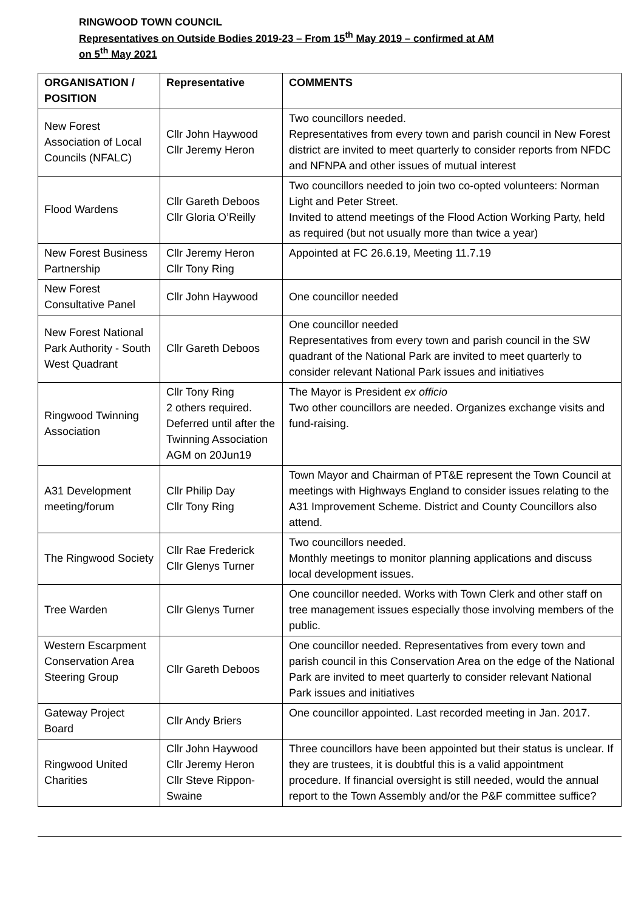RINGWOOD TOWN COUNCIL
Representatives on Outside Bodies 2019-23 – From 15<sup>th</sup> May 2019 – confirmed at AM
on 5<sup>th</sup> May 2021
| ORGANISATION / POSITION | Representative | COMMENTS |
| --- | --- | --- |
| New Forest Association of Local Councils (NFALC) | Cllr John Haywood Cllr Jeremy Heron | Two councillors needed. Representatives from every town and parish council in New Forest district are invited to meet quarterly to consider reports from NFDC and NFNPA and other issues of mutual interest |
| Flood Wardens | Cllr Gareth Deboos Cllr Gloria O’Reilly | Two councillors needed to join two co-opted volunteers: Norman Light and Peter Street. Invited to attend meetings of the Flood Action Working Party, held as required (but not usually more than twice a year) |
| New Forest Business Partnership | Cllr Jeremy Heron Cllr Tony Ring | Appointed at FC 26.6.19, Meeting 11.7.19 |
| New Forest Consultative Panel | Cllr John Haywood | One councillor needed |
| New Forest National Park Authority - South West Quadrant | Cllr Gareth Deboos | One councillor needed Representatives from every town and parish council in the SW quadrant of the National Park are invited to meet quarterly to consider relevant National Park issues and initiatives |
| Ringwood Twinning Association | Cllr Tony Ring 2 others required. Deferred until after the Twinning Association AGM on 20Jun19 | The Mayor is President ex officio Two other councillors are needed. Organizes exchange visits and fund-raising. |
| A31 Development meeting/forum | Cllr Philip Day Cllr Tony Ring | Town Mayor and Chairman of PT&E represent the Town Council at meetings with Highways England to consider issues relating to the A31 Improvement Scheme. District and County Councillors also attend. |
| The Ringwood Society | Cllr Rae Frederick Cllr Glenys Turner | Two councillors needed. Monthly meetings to monitor planning applications and discuss local development issues. |
| Tree Warden | Cllr Glenys Turner | One councillor needed. Works with Town Clerk and other staff on tree management issues especially those involving members of the public. |
| Western Escarpment Conservation Area Steering Group | Cllr Gareth Deboos | One councillor needed. Representatives from every town and parish council in this Conservation Area on the edge of the National Park are invited to meet quarterly to consider relevant National Park issues and initiatives |
| Gateway Project Board | Cllr Andy Briers | One councillor appointed. Last recorded meeting in Jan. 2017. |
| Ringwood United Charities | Cllr John Haywood Cllr Jeremy Heron Cllr Steve Rippon-Swaine | Three councillors have been appointed but their status is unclear. If they are trustees, it is doubtful this is a valid appointment procedure. If financial oversight is still needed, would the annual report to the Town Assembly and/or the P&F committee suffice? |